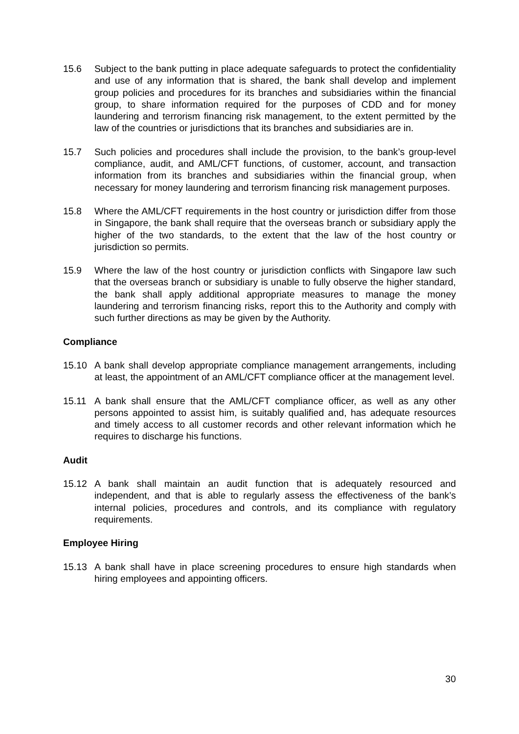15.6 Subject to the bank putting in place adequate safeguards to protect the confidentiality and use of any information that is shared, the bank shall develop and implement group policies and procedures for its branches and subsidiaries within the financial group, to share information required for the purposes of CDD and for money laundering and terrorism financing risk management, to the extent permitted by the law of the countries or jurisdictions that its branches and subsidiaries are in.
15.7 Such policies and procedures shall include the provision, to the bank’s group-level compliance, audit, and AML/CFT functions, of customer, account, and transaction information from its branches and subsidiaries within the financial group, when necessary for money laundering and terrorism financing risk management purposes.
15.8 Where the AML/CFT requirements in the host country or jurisdiction differ from those in Singapore, the bank shall require that the overseas branch or subsidiary apply the higher of the two standards, to the extent that the law of the host country or jurisdiction so permits.
15.9 Where the law of the host country or jurisdiction conflicts with Singapore law such that the overseas branch or subsidiary is unable to fully observe the higher standard, the bank shall apply additional appropriate measures to manage the money laundering and terrorism financing risks, report this to the Authority and comply with such further directions as may be given by the Authority.
Compliance
15.10 A bank shall develop appropriate compliance management arrangements, including at least, the appointment of an AML/CFT compliance officer at the management level.
15.11 A bank shall ensure that the AML/CFT compliance officer, as well as any other persons appointed to assist him, is suitably qualified and, has adequate resources and timely access to all customer records and other relevant information which he requires to discharge his functions.
Audit
15.12 A bank shall maintain an audit function that is adequately resourced and independent, and that is able to regularly assess the effectiveness of the bank’s internal policies, procedures and controls, and its compliance with regulatory requirements.
Employee Hiring
15.13 A bank shall have in place screening procedures to ensure high standards when hiring employees and appointing officers.
30